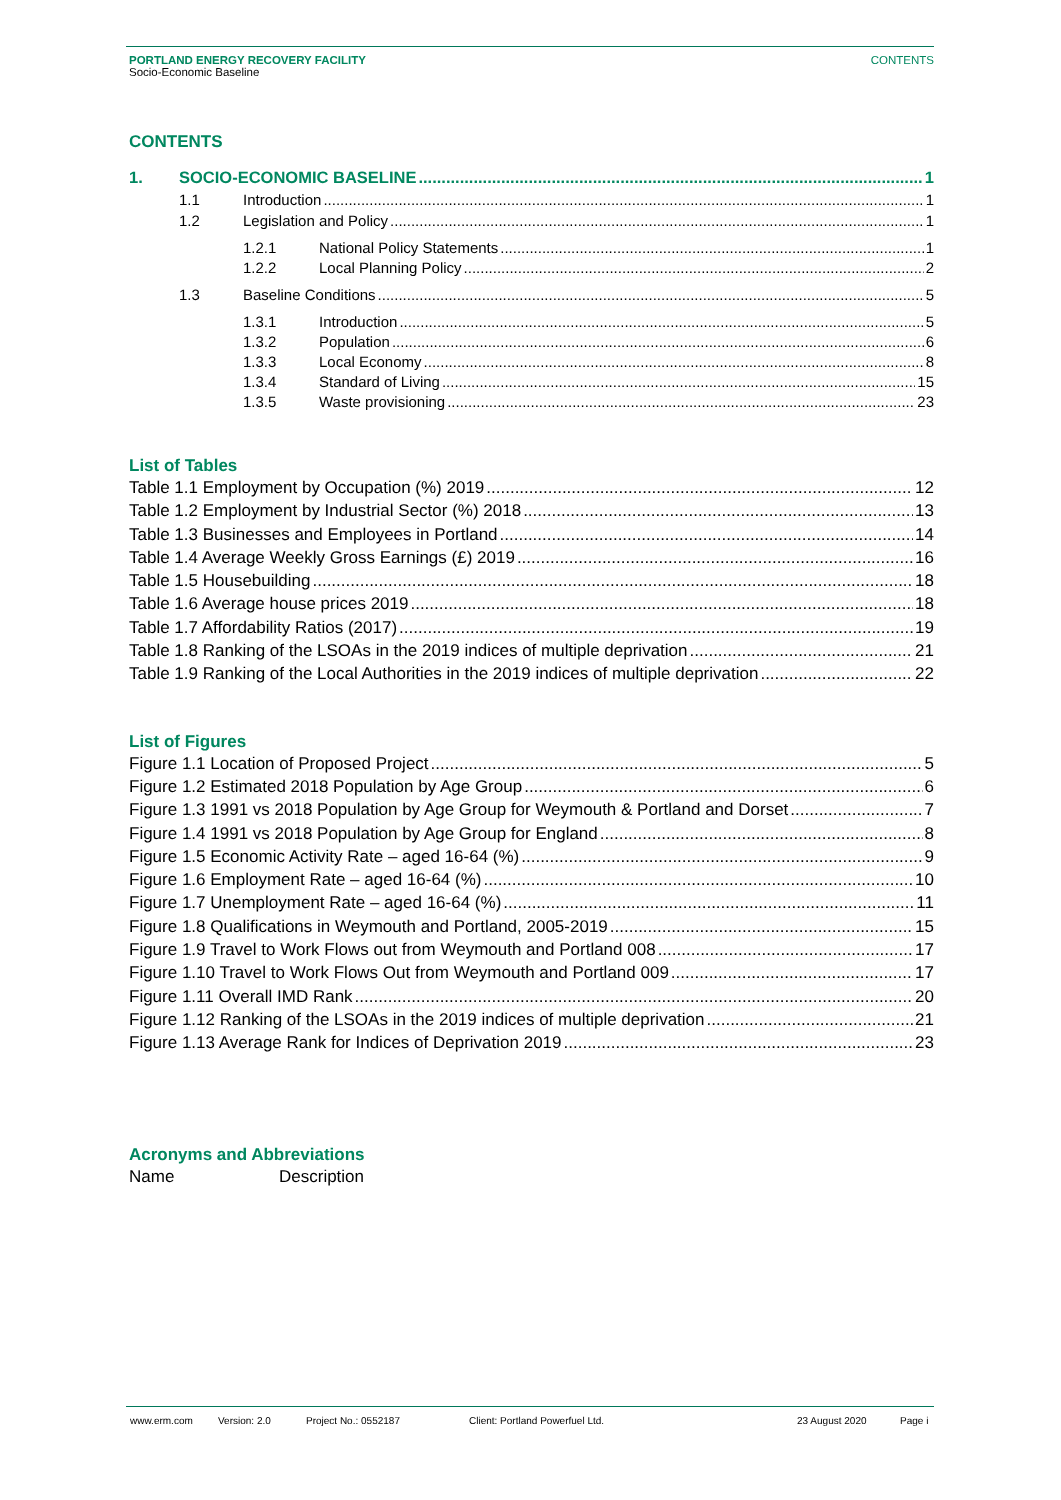PORTLAND ENERGY RECOVERY FACILITY
Socio-Economic Baseline
CONTENTS
CONTENTS
1. SOCIO-ECONOMIC BASELINE 1
1.1 Introduction 1
1.2 Legislation and Policy 1
1.2.1 National Policy Statements 1
1.2.2 Local Planning Policy 2
1.3 Baseline Conditions 5
1.3.1 Introduction 5
1.3.2 Population 6
1.3.3 Local Economy 8
1.3.4 Standard of Living 15
1.3.5 Waste provisioning 23
List of Tables
Table 1.1 Employment by Occupation (%) 2019 12
Table 1.2 Employment by Industrial Sector (%) 2018 13
Table 1.3 Businesses and Employees in Portland 14
Table 1.4 Average Weekly Gross Earnings (£) 2019 16
Table 1.5 Housebuilding 18
Table 1.6 Average house prices 2019 18
Table 1.7 Affordability Ratios (2017) 19
Table 1.8 Ranking of the LSOAs in the 2019 indices of multiple deprivation 21
Table 1.9 Ranking of the Local Authorities in the 2019 indices of multiple deprivation 22
List of Figures
Figure 1.1 Location of Proposed Project 5
Figure 1.2 Estimated 2018 Population by Age Group 6
Figure 1.3 1991 vs 2018 Population by Age Group for Weymouth & Portland and Dorset 7
Figure 1.4 1991 vs 2018 Population by Age Group for England 8
Figure 1.5 Economic Activity Rate – aged 16-64 (%) 9
Figure 1.6 Employment Rate – aged 16-64 (%) 10
Figure 1.7 Unemployment Rate – aged 16-64 (%) 11
Figure 1.8 Qualifications in Weymouth and Portland, 2005-2019 15
Figure 1.9 Travel to Work Flows out from Weymouth and Portland 008 17
Figure 1.10 Travel to Work Flows Out from Weymouth and Portland 009 17
Figure 1.11 Overall IMD Rank 20
Figure 1.12 Ranking of the LSOAs in the 2019 indices of multiple deprivation 21
Figure 1.13 Average Rank for Indices of Deprivation 2019 23
Acronyms and Abbreviations
Name Description
www.erm.com Version: 2.0 Project No.: 0552187 Client: Portland Powerfuel Ltd. 23 August 2020 Page i